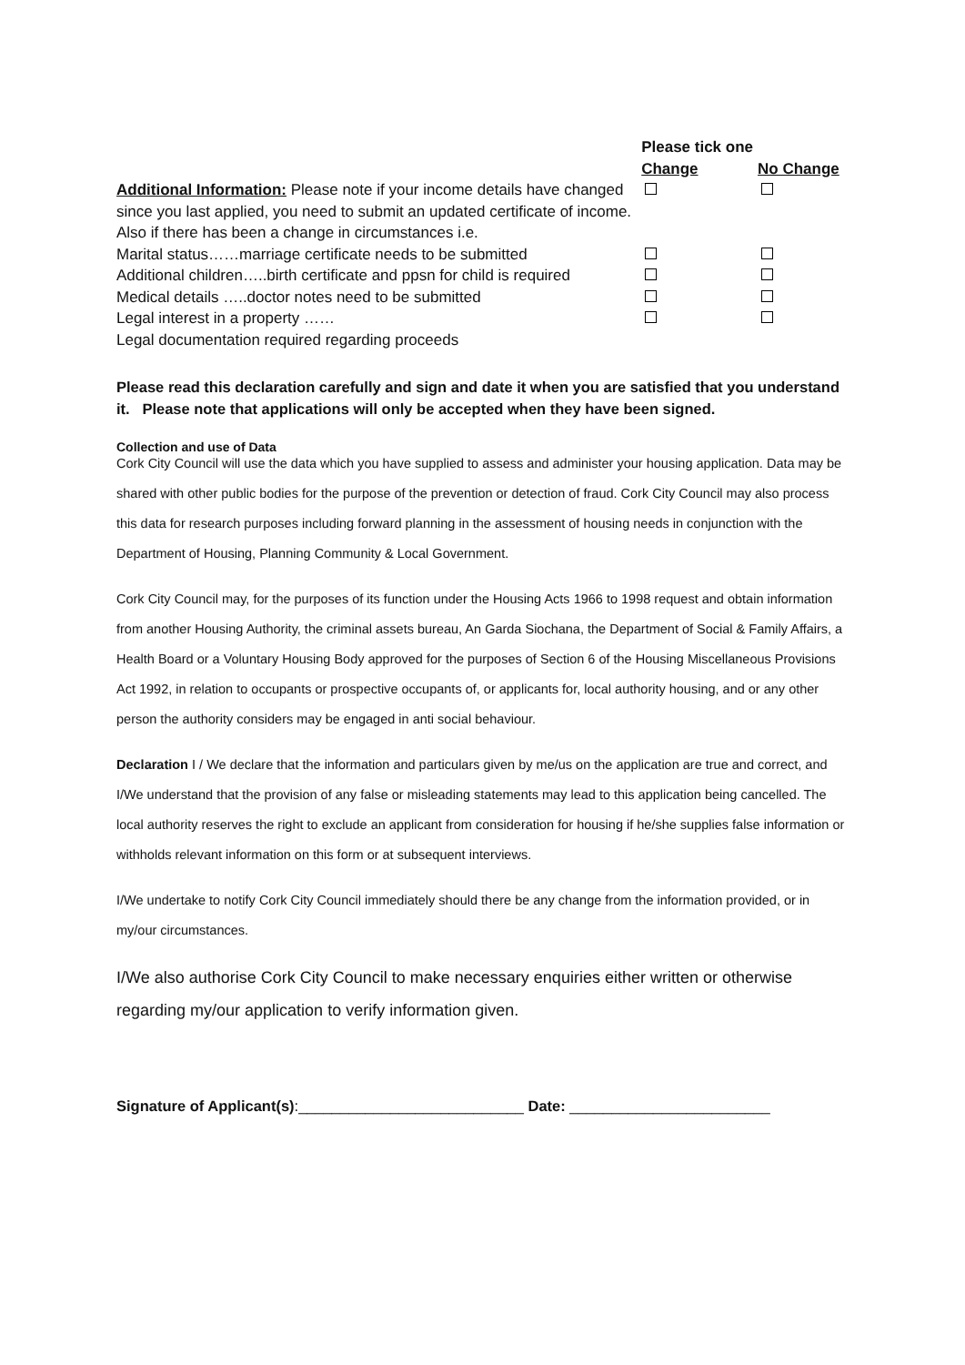| | Please tick one | |
| | Change | No Change |
| Additional Information: Please note if your income details have changed since you last applied, you need to submit an updated certificate of income. | | |
| Also if there has been a change in circumstances i.e. | | |
| Marital status……marriage certificate needs to be submitted | | |
| Additional children…..birth certificate and ppsn for child is required | | |
| Medical details …..doctor notes need to be submitted | | |
| Legal interest in a property …… | | |
| Legal documentation required regarding proceeds | | |
Please read this declaration carefully and sign and date it when you are satisfied that you understand it. Please note that applications will only be accepted when they have been signed.
Collection and use of Data
Cork City Council will use the data which you have supplied to assess and administer your housing application. Data may be shared with other public bodies for the purpose of the prevention or detection of fraud. Cork City Council may also process this data for research purposes including forward planning in the assessment of housing needs in conjunction with the Department of Housing, Planning Community & Local Government.
Cork City Council may, for the purposes of its function under the Housing Acts 1966 to 1998 request and obtain information from another Housing Authority, the criminal assets bureau, An Garda Siochana, the Department of Social & Family Affairs, a Health Board or a Voluntary Housing Body approved for the purposes of Section 6 of the Housing Miscellaneous Provisions Act 1992, in relation to occupants or prospective occupants of, or applicants for, local authority housing, and or any other person the authority considers may be engaged in anti social behaviour.
Declaration I / We declare that the information and particulars given by me/us on the application are true and correct, and I/We understand that the provision of any false or misleading statements may lead to this application being cancelled. The local authority reserves the right to exclude an applicant from consideration for housing if he/she supplies false information or withholds relevant information on this form or at subsequent interviews.
I/We undertake to notify Cork City Council immediately should there be any change from the information provided, or in my/our circumstances.
I/We also authorise Cork City Council to make necessary enquiries either written or otherwise regarding my/our application to verify information given.
Signature of Applicant(s):___________________________ Date: ________________________